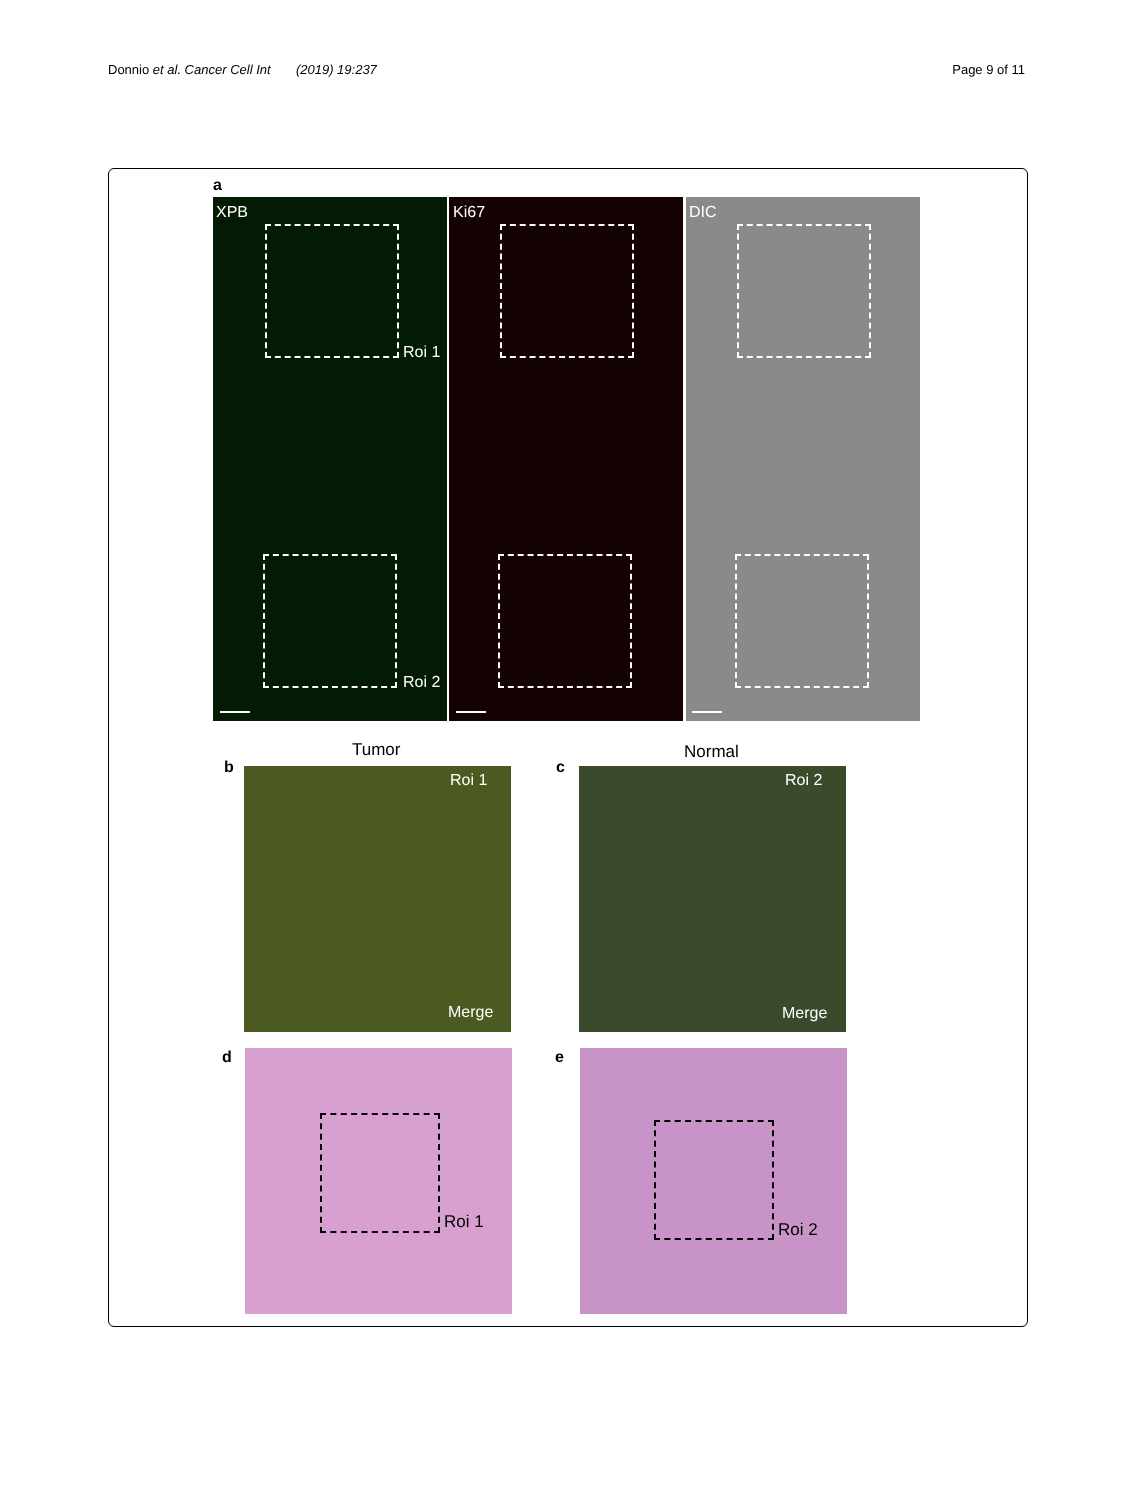Donnio et al. Cancer Cell Int (2019) 19:237 Page 9 of 11
a
XPB Ki67 DIC
Roi 1
Roi 2
Tumor Normal
b c
Roi 1 Roi 2
Merge Merge
d e
Roi 1 Roi 2